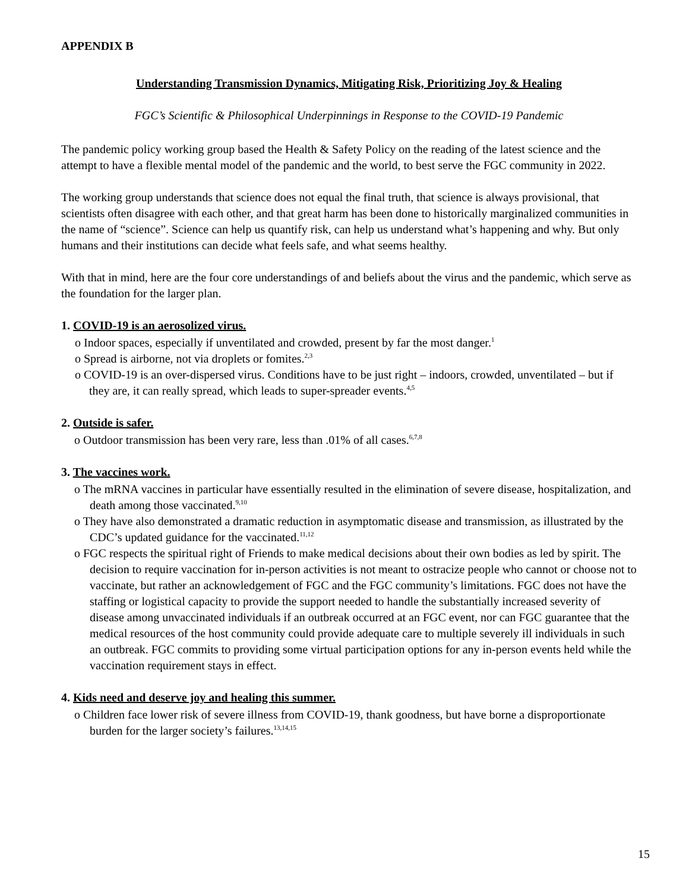APPENDIX B
Understanding Transmission Dynamics, Mitigating Risk, Prioritizing Joy & Healing
FGC’s Scientific & Philosophical Underpinnings in Response to the COVID-19 Pandemic
The pandemic policy working group based the Health & Safety Policy on the reading of the latest science and the attempt to have a flexible mental model of the pandemic and the world, to best serve the FGC community in 2022.
The working group understands that science does not equal the final truth, that science is always provisional, that scientists often disagree with each other, and that great harm has been done to historically marginalized communities in the name of “science”. Science can help us quantify risk, can help us understand what’s happening and why. But only humans and their institutions can decide what feels safe, and what seems healthy.
With that in mind, here are the four core understandings of and beliefs about the virus and the pandemic, which serve as the foundation for the larger plan.
1. COVID-19 is an aerosolized virus.
o Indoor spaces, especially if unventilated and crowded, present by far the most danger.<sup>1</sup>
o Spread is airborne, not via droplets or fomites.<sup>2,3</sup>
o COVID-19 is an over-dispersed virus. Conditions have to be just right – indoors, crowded, unventilated – but if they are, it can really spread, which leads to super-spreader events.<sup>4,5</sup>
2. Outside is safer.
o Outdoor transmission has been very rare, less than .01% of all cases.<sup>6,7,8</sup>
3. The vaccines work.
o The mRNA vaccines in particular have essentially resulted in the elimination of severe disease, hospitalization, and death among those vaccinated.<sup>9,10</sup>
o They have also demonstrated a dramatic reduction in asymptomatic disease and transmission, as illustrated by the CDC’s updated guidance for the vaccinated.<sup>11,12</sup>
o FGC respects the spiritual right of Friends to make medical decisions about their own bodies as led by spirit. The decision to require vaccination for in-person activities is not meant to ostracize people who cannot or choose not to vaccinate, but rather an acknowledgement of FGC and the FGC community’s limitations. FGC does not have the staffing or logistical capacity to provide the support needed to handle the substantially increased severity of disease among unvaccinated individuals if an outbreak occurred at an FGC event, nor can FGC guarantee that the medical resources of the host community could provide adequate care to multiple severely ill individuals in such an outbreak. FGC commits to providing some virtual participation options for any in-person events held while the vaccination requirement stays in effect.
4. Kids need and deserve joy and healing this summer.
o Children face lower risk of severe illness from COVID-19, thank goodness, but have borne a disproportionate burden for the larger society’s failures.<sup>13,14,15</sup>
15